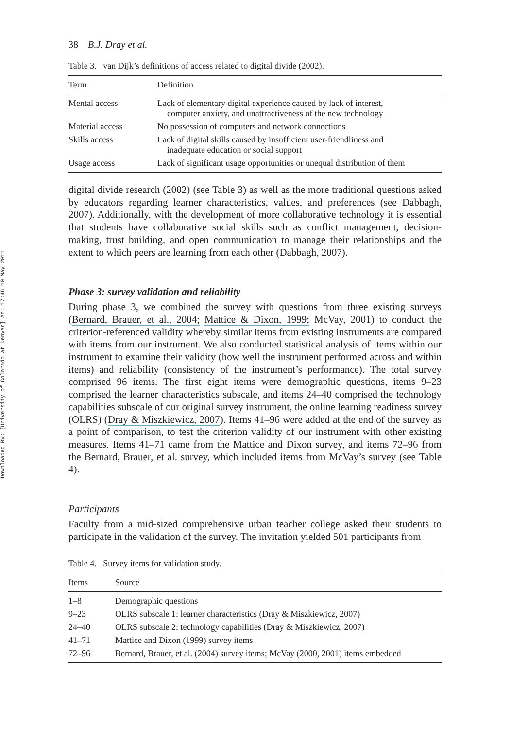Downloaded By: [University of Colorado at Denver] At: 17:46 10 May 2011
38 B.J. Dray et al.
Table 3. van Dijk’s definitions of access related to digital divide (2002).
| Term | Definition |
| --- | --- |
| Mental access | Lack of elementary digital experience caused by lack of interest, computer anxiety, and unattractiveness of the new technology |
| Material access | No possession of computers and network connections |
| Skills access | Lack of digital skills caused by insufficient user-friendliness and inadequate education or social support |
| Usage access | Lack of significant usage opportunities or unequal distribution of them |
digital divide research (2002) (see Table 3) as well as the more traditional questions asked by educators regarding learner characteristics, values, and preferences (see Dabbagh, 2007). Additionally, with the development of more collaborative technology it is essential that students have collaborative social skills such as conflict management, decision-making, trust building, and open communication to manage their relationships and the extent to which peers are learning from each other (Dabbagh, 2007).
Phase 3: survey validation and reliability
During phase 3, we combined the survey with questions from three existing surveys (Bernard, Brauer, et al., 2004; Mattice & Dixon, 1999; McVay, 2001) to conduct the criterion-referenced validity whereby similar items from existing instruments are compared with items from our instrument. We also conducted statistical analysis of items within our instrument to examine their validity (how well the instrument performed across and within items) and reliability (consistency of the instrument’s performance). The total survey comprised 96 items. The first eight items were demographic questions, items 9–23 comprised the learner characteristics subscale, and items 24–40 comprised the technology capabilities subscale of our original survey instrument, the online learning readiness survey (OLRS) (Dray & Miszkiewicz, 2007). Items 41–96 were added at the end of the survey as a point of comparison, to test the criterion validity of our instrument with other existing measures. Items 41–71 came from the Mattice and Dixon survey, and items 72–96 from the Bernard, Brauer, et al. survey, which included items from McVay’s survey (see Table 4).
Participants
Faculty from a mid-sized comprehensive urban teacher college asked their students to participate in the validation of the survey. The invitation yielded 501 participants from
Table 4. Survey items for validation study.
| Items | Source |
| --- | --- |
| 1–8 | Demographic questions |
| 9–23 | OLRS subscale 1: learner characteristics (Dray & Miszkiewicz, 2007) |
| 24–40 | OLRS subscale 2: technology capabilities (Dray & Miszkiewicz, 2007) |
| 41–71 | Mattice and Dixon (1999) survey items |
| 72–96 | Bernard, Brauer, et al. (2004) survey items; McVay (2000, 2001) items embedded |